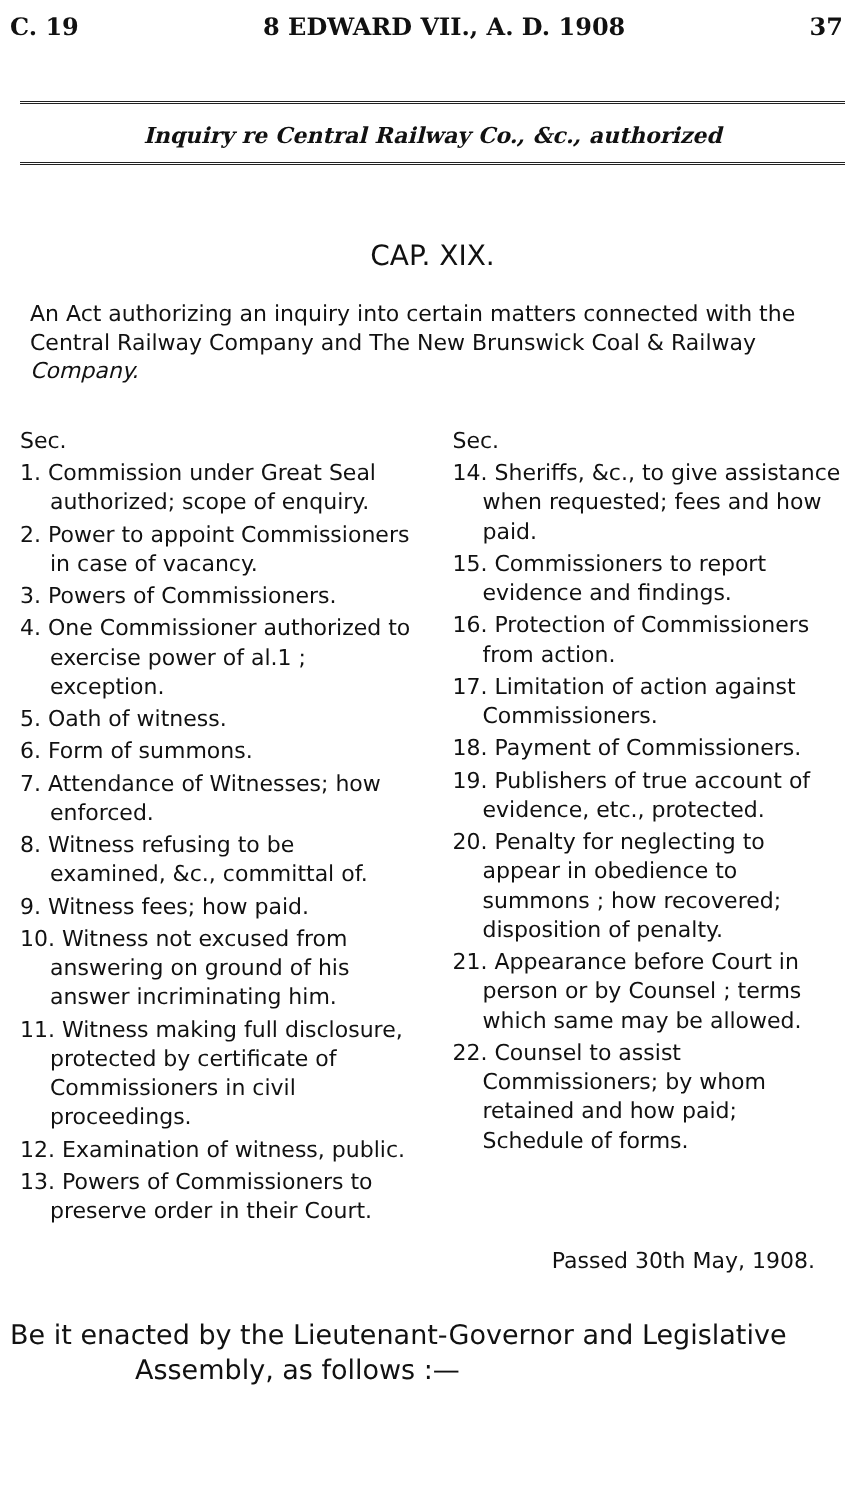C. 19 8 EDWARD VII., A. D. 1908 37
Inquiry re Central Railway Co., &c., authorized
CAP. XIX.
An Act authorizing an inquiry into certain matters connected with the Central Railway Company and The New Brunswick Coal & Railway Company.
Sec.
1. Commission under Great Seal authorized; scope of enquiry.
2. Power to appoint Commissioners in case of vacancy.
3. Powers of Commissioners.
4. One Commissioner authorized to exercise power of al.1 ; exception.
5. Oath of witness.
6. Form of summons.
7. Attendance of Witnesses; how enforced.
8. Witness refusing to be examined, &c., committal of.
9. Witness fees; how paid.
10. Witness not excused from answering on ground of his answer incriminating him.
11. Witness making full disclosure, protected by certificate of Commissioners in civil proceedings.
12. Examination of witness, public.
13. Powers of Commissioners to preserve order in their Court.
Sec.
14. Sheriffs, &c., to give assistance when requested; fees and how paid.
15. Commissioners to report evidence and findings.
16. Protection of Commissioners from action.
17. Limitation of action against Commissioners.
18. Payment of Commissioners.
19. Publishers of true account of evidence, etc., protected.
20. Penalty for neglecting to appear in obedience to summons ; how recovered; disposition of penalty.
21. Appearance before Court in person or by Counsel ; terms which same may be allowed.
22. Counsel to assist Commissioners; by whom retained and how paid; Schedule of forms.
Passed 30th May, 1908.
Be it enacted by the Lieutenant-Governor and Legislative
Assembly, as follows :—